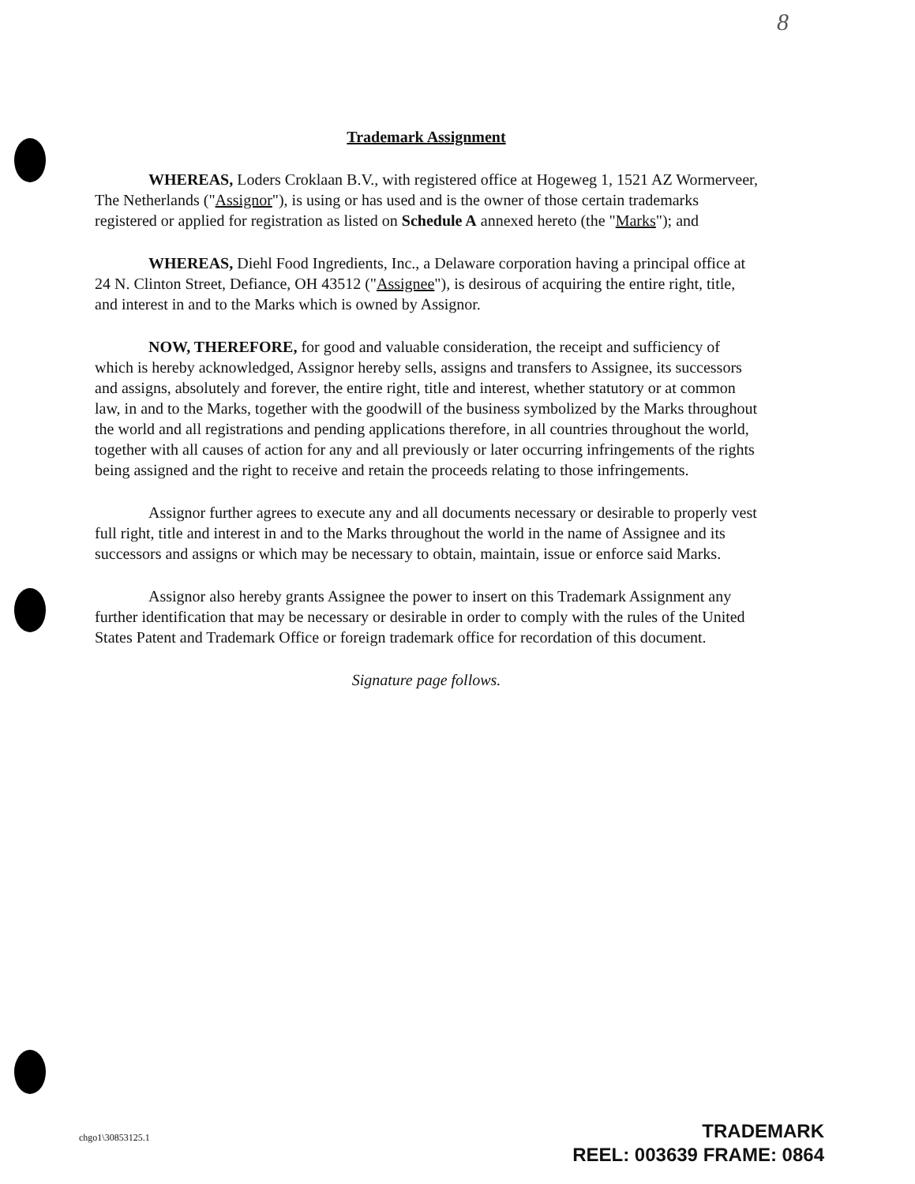8
Trademark Assignment
WHEREAS, Loders Croklaan B.V., with registered office at Hogeweg 1, 1521 AZ Wormerveer, The Netherlands ("Assignor"), is using or has used and is the owner of those certain trademarks registered or applied for registration as listed on Schedule A annexed hereto (the "Marks"); and
WHEREAS, Diehl Food Ingredients, Inc., a Delaware corporation having a principal office at 24 N. Clinton Street, Defiance, OH 43512 ("Assignee"), is desirous of acquiring the entire right, title, and interest in and to the Marks which is owned by Assignor.
NOW, THEREFORE, for good and valuable consideration, the receipt and sufficiency of which is hereby acknowledged, Assignor hereby sells, assigns and transfers to Assignee, its successors and assigns, absolutely and forever, the entire right, title and interest, whether statutory or at common law, in and to the Marks, together with the goodwill of the business symbolized by the Marks throughout the world and all registrations and pending applications therefore, in all countries throughout the world, together with all causes of action for any and all previously or later occurring infringements of the rights being assigned and the right to receive and retain the proceeds relating to those infringements.
Assignor further agrees to execute any and all documents necessary or desirable to properly vest full right, title and interest in and to the Marks throughout the world in the name of Assignee and its successors and assigns or which may be necessary to obtain, maintain, issue or enforce said Marks.
Assignor also hereby grants Assignee the power to insert on this Trademark Assignment any further identification that may be necessary or desirable in order to comply with the rules of the United States Patent and Trademark Office or foreign trademark office for recordation of this document.
Signature page follows.
chgo1\30853125.1
TRADEMARK
REEL: 003639 FRAME: 0864